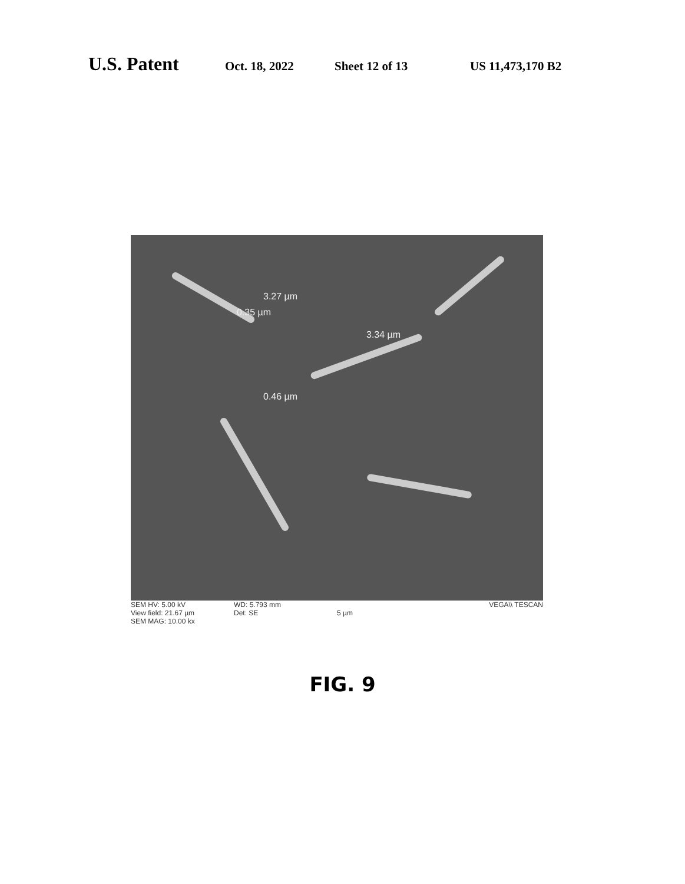U.S. Patent
Oct. 18, 2022 Sheet 12 of 13 US 11,473,170 B2
3.27 µm
0.35 µm
3.34 µm
0.46 µm
SEM HV: 5.00 kV
View field: 21.67 µm
SEM MAG: 10.00 kx
WD: 5.793 mm
Det: SE
5 µm VEGA\\ TESCAN
FIG. 9